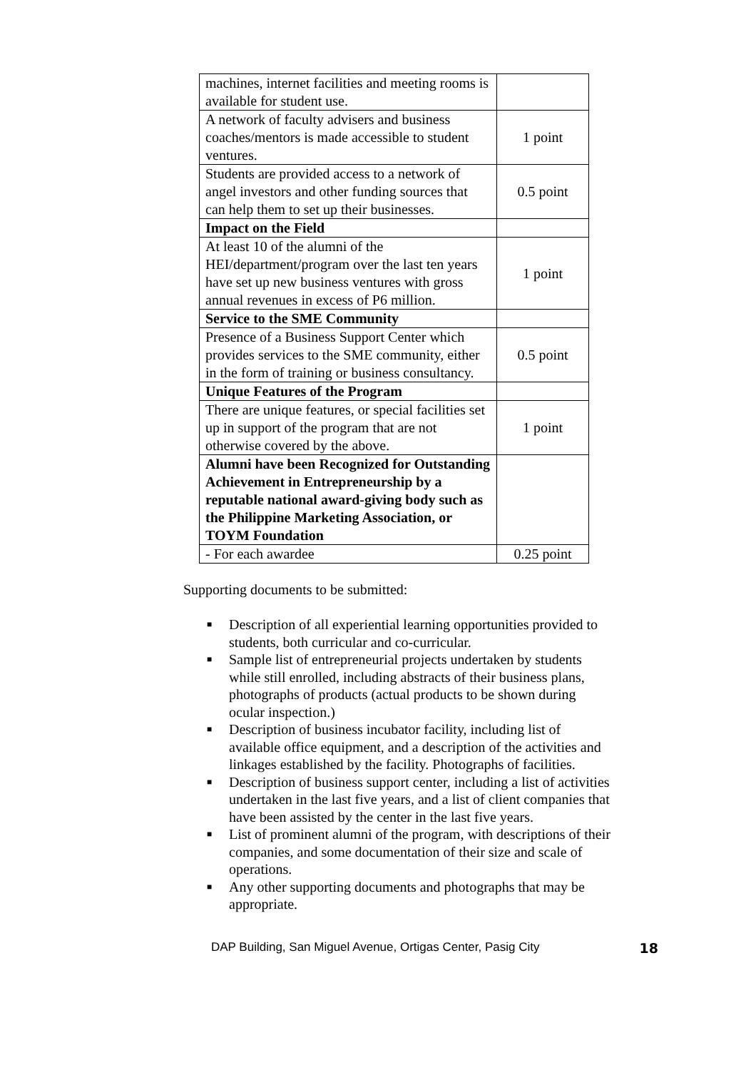| machines, internet facilities and meeting rooms is available for student use. | |
| A network of faculty advisers and business coaches/mentors is made accessible to student ventures. | 1 point |
| Students are provided access to a network of angel investors and other funding sources that can help them to set up their businesses. | 0.5 point |
| Impact on the Field | |
| At least 10 of the alumni of the HEI/department/program over the last ten years have set up new business ventures with gross annual revenues in excess of P6 million. | 1 point |
| Service to the SME Community | |
| Presence of a Business Support Center which provides services to the SME community, either in the form of training or business consultancy. | 0.5 point |
| Unique Features of the Program | |
| There are unique features, or special facilities set up in support of the program that are not otherwise covered by the above. | 1 point |
| Alumni have been Recognized for Outstanding Achievement in Entrepreneurship by a reputable national award-giving body such as the Philippine Marketing Association, or TOYM Foundation | |
| - For each awardee | 0.25 point |
Supporting documents to be submitted:
■ Description of all experiential learning opportunities provided to students, both curricular and co-curricular.
■ Sample list of entrepreneurial projects undertaken by students while still enrolled, including abstracts of their business plans, photographs of products (actual products to be shown during ocular inspection.)
■ Description of business incubator facility, including list of available office equipment, and a description of the activities and linkages established by the facility. Photographs of facilities.
■ Description of business support center, including a list of activities undertaken in the last five years, and a list of client companies that have been assisted by the center in the last five years.
■ List of prominent alumni of the program, with descriptions of their companies, and some documentation of their size and scale of operations.
■ Any other supporting documents and photographs that may be appropriate.
DAP Building, San Miguel Avenue, Ortigas Center, Pasig City 18